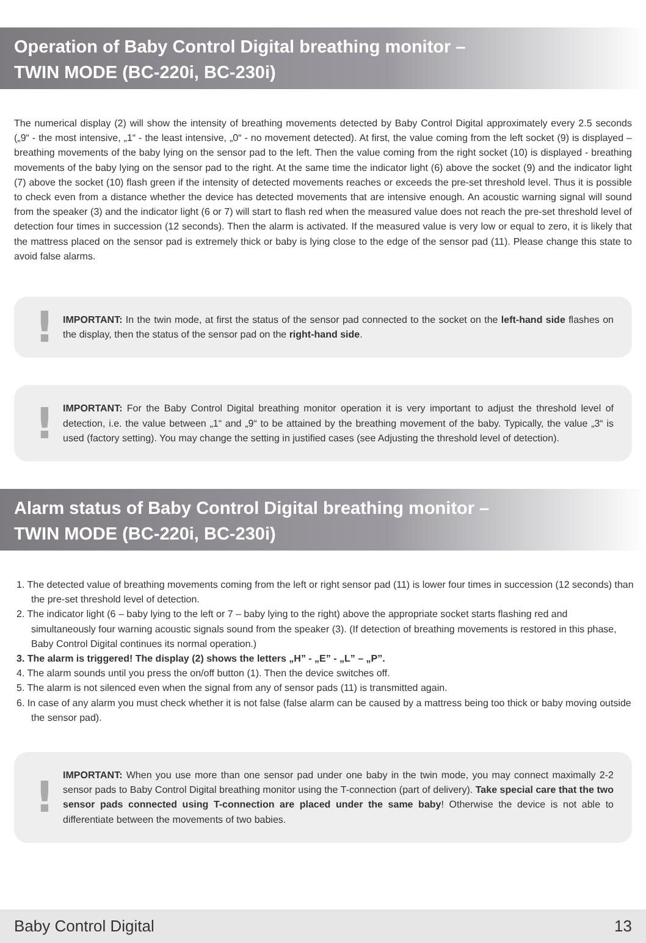Operation of Baby Control Digital breathing monitor –
TWIN MODE (BC-220i, BC-230i)
The numerical display (2) will show the intensity of breathing movements detected by Baby Control Digital approximately every 2.5 seconds („9“ - the most intensive, „1“ - the least intensive, „0“ - no movement detected). At first, the value coming from the left socket (9) is displayed – breathing movements of the baby lying on the sensor pad to the left. Then the value coming from the right socket (10) is displayed - breathing movements of the baby lying on the sensor pad to the right. At the same time the indicator light (6) above the socket (9) and the indicator light (7) above the socket (10) flash green if the intensity of detected movements reaches or exceeds the pre-set threshold level. Thus it is possible to check even from a distance whether the device has detected movements that are intensive enough. An acoustic warning signal will sound from the speaker (3) and the indicator light (6 or 7) will start to flash red when the measured value does not reach the pre-set threshold level of detection four times in succession (12 seconds). Then the alarm is activated. If the measured value is very low or equal to zero, it is likely that the mattress placed on the sensor pad is extremely thick or baby is lying close to the edge of the sensor pad (11). Please change this state to avoid false alarms.
! IMPORTANT: In the twin mode, at first the status of the sensor pad connected to the socket on the left-hand side flashes on the display, then the status of the sensor pad on the right-hand side.
! IMPORTANT: For the Baby Control Digital breathing monitor operation it is very important to adjust the threshold level of detection, i.e. the value between „1“ and „9“ to be attained by the breathing movement of the baby. Typically, the value „3“ is used (factory setting). You may change the setting in justified cases (see Adjusting the threshold level of detection).
Alarm status of Baby Control Digital breathing monitor –
TWIN MODE (BC-220i, BC-230i)
1. The detected value of breathing movements coming from the left or right sensor pad (11) is lower four times in succession (12 seconds) than the pre-set threshold level of detection.
2. The indicator light (6 – baby lying to the left or 7 – baby lying to the right) above the appropriate socket starts flashing red and simultaneously four warning acoustic signals sound from the speaker (3). (If detection of breathing movements is restored in this phase, Baby Control Digital continues its normal operation.)
3. The alarm is triggered! The display (2) shows the letters „H” - „E” - „L” – „P”.
4. The alarm sounds until you press the on/off button (1). Then the device switches off.
5. The alarm is not silenced even when the signal from any of sensor pads (11) is transmitted again.
6. In case of any alarm you must check whether it is not false (false alarm can be caused by a mattress being too thick or baby moving outside the sensor pad).
! IMPORTANT: When you use more than one sensor pad under one baby in the twin mode, you may connect maximally 2-2 sensor pads to Baby Control Digital breathing monitor using the T-connection (part of delivery). Take special care that the two sensor pads connected using T-connection are placed under the same baby! Otherwise the device is not able to differentiate between the movements of two babies.
Baby Control Digital 13